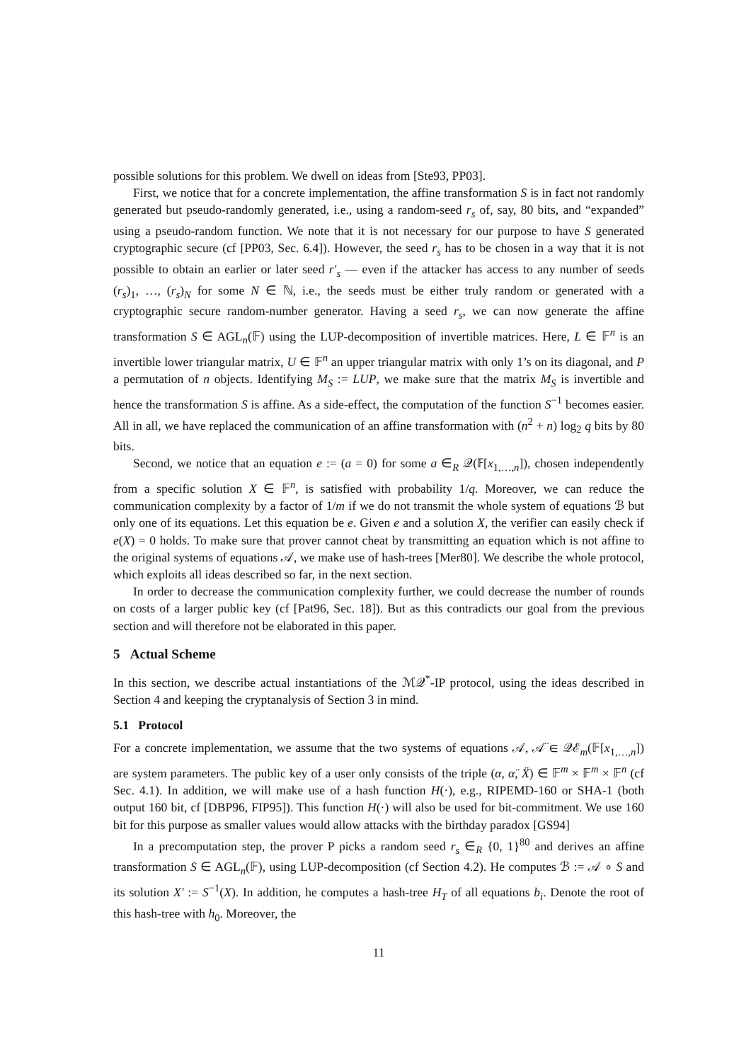possible solutions for this problem. We dwell on ideas from [Ste93, PP03].
First, we notice that for a concrete implementation, the affine transformation S is in fact not randomly generated but pseudo-randomly generated, i.e., using a random-seed r<sub>s</sub> of, say, 80 bits, and “expanded” using a pseudo-random function. We note that it is not necessary for our purpose to have S generated cryptographic secure (cf [PP03, Sec. 6.4]). However, the seed r<sub>s</sub> has to be chosen in a way that it is not possible to obtain an earlier or later seed r′<sub>s</sub> — even if the attacker has access to any number of seeds (r<sub>s</sub>)<sub>1</sub>, …, (r<sub>s</sub>)<sub>N</sub> for some N ∈ ℕ, i.e., the seeds must be either truly random or generated with a cryptographic secure random-number generator. Having a seed r<sub>s</sub>, we can now generate the affine transformation S ∈ AGL<sub>n</sub>(𝔽) using the LUP-decomposition of invertible matrices. Here, L ∈ 𝔽<sup>n</sup> is an invertible lower triangular matrix, U ∈ 𝔽<sup>n</sup> an upper triangular matrix with only 1’s on its diagonal, and P a permutation of n objects. Identifying M<sub>S</sub> := LUP, we make sure that the matrix M<sub>S</sub> is invertible and hence the transformation S is affine. As a side-effect, the computation of the function S<sup>−1</sup> becomes easier. All in all, we have replaced the communication of an affine transformation with (n<sup>2</sup> + n) log<sub>2</sub> q bits by 80 bits.
Second, we notice that an equation e := (a = 0) for some a ∈<sub>R</sub> 𝒬(𝔽[x<sub>1,…,n</sub>]), chosen independently from a specific solution X ∈ 𝔽<sup>n</sup>, is satisfied with probability 1/q. Moreover, we can reduce the communication complexity by a factor of 1/m if we do not transmit the whole system of equations ℬ but only one of its equations. Let this equation be e. Given e and a solution X, the verifier can easily check if e(X) = 0 holds. To make sure that prover cannot cheat by transmitting an equation which is not affine to the original systems of equations 𝒜, we make use of hash-trees [Mer80]. We describe the whole protocol, which exploits all ideas described so far, in the next section.
In order to decrease the communication complexity further, we could decrease the number of rounds on costs of a larger public key (cf [Pat96, Sec. 18]). But as this contradicts our goal from the previous section and will therefore not be elaborated in this paper.
5 Actual Scheme
In this section, we describe actual instantiations of the ℳ𝒬<sup>*</sup>-IP protocol, using the ideas described in Section 4 and keeping the cryptanalysis of Section 3 in mind.
5.1 Protocol
For a concrete implementation, we assume that the two systems of equations 𝒜, 𝒜̈ ∈ 𝒬ℰ<sub>m</sub>(𝔽[x<sub>1,…,n</sub>]) are system parameters. The public key of a user only consists of the triple (α, α̈, Ẍ) ∈ 𝔽<sup>m</sup> × 𝔽<sup>m</sup> × 𝔽<sup>n</sup> (cf Sec. 4.1). In addition, we will make use of a hash function H(·), e.g., RIPEMD-160 or SHA-1 (both output 160 bit, cf [DBP96, FIP95]). This function H(·) will also be used for bit-commitment. We use 160 bit for this purpose as smaller values would allow attacks with the birthday paradox [GS94]
In a precomputation step, the prover P picks a random seed r<sub>s</sub> ∈<sub>R</sub> {0, 1}<sup>80</sup> and derives an affine transformation S ∈ AGL<sub>n</sub>(𝔽), using LUP-decomposition (cf Section 4.2). He computes ℬ := 𝒜 ∘ S and its solution X′ := S<sup>−1</sup>(X). In addition, he computes a hash-tree H<sub>T</sub> of all equations b<sub>i</sub>. Denote the root of this hash-tree with h<sub>0</sub>. Moreover, the
11